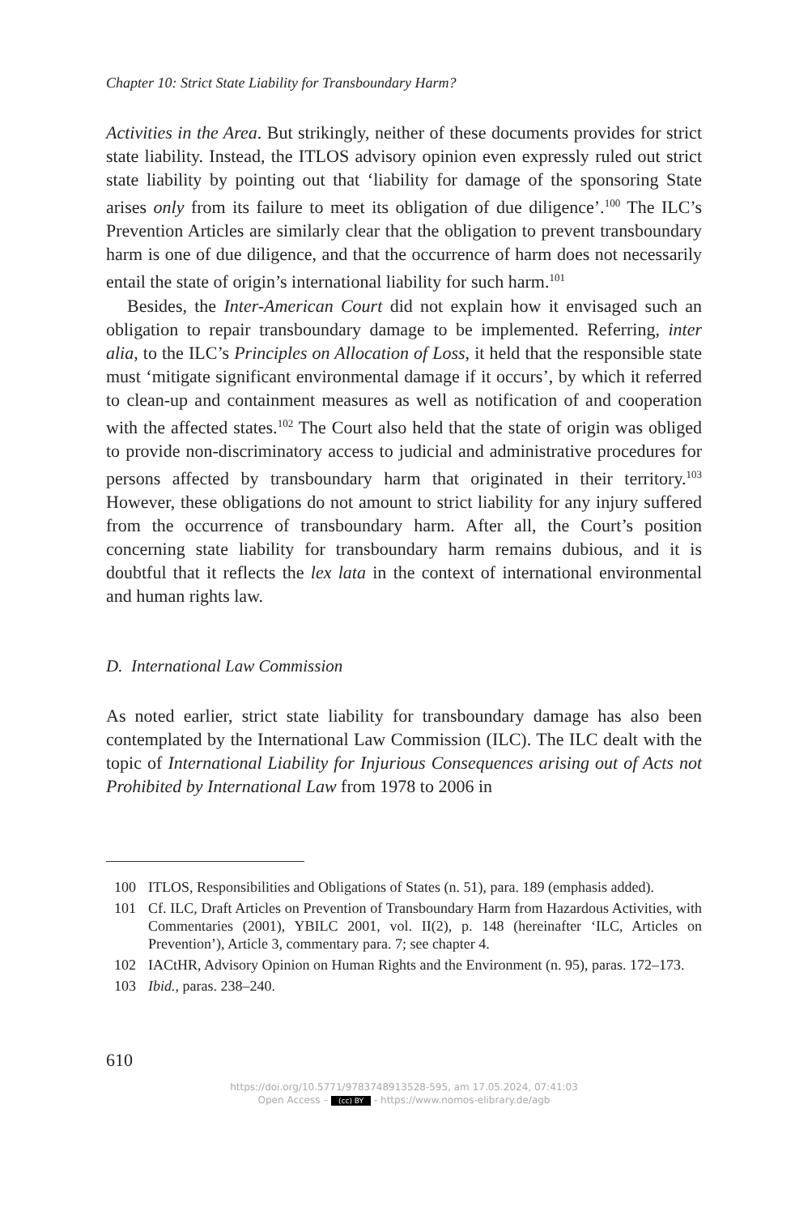Chapter 10: Strict State Liability for Transboundary Harm?
Activities in the Area. But strikingly, neither of these documents provides for strict state liability. Instead, the ITLOS advisory opinion even expressly ruled out strict state liability by pointing out that ‘liability for damage of the sponsoring State arises only from its failure to meet its obligation of due diligence’.<sup>100</sup> The ILC’s Prevention Articles are similarly clear that the obligation to prevent transboundary harm is one of due diligence, and that the occurrence of harm does not necessarily entail the state of origin’s international liability for such harm.<sup>101</sup>
Besides, the Inter-American Court did not explain how it envisaged such an obligation to repair transboundary damage to be implemented. Referring, inter alia, to the ILC’s Principles on Allocation of Loss, it held that the responsible state must ‘mitigate significant environmental damage if it occurs’, by which it referred to clean-up and containment measures as well as notification of and cooperation with the affected states.<sup>102</sup> The Court also held that the state of origin was obliged to provide non-discriminatory access to judicial and administrative procedures for persons affected by transboundary harm that originated in their territory.<sup>103</sup> However, these obligations do not amount to strict liability for any injury suffered from the occurrence of transboundary harm. After all, the Court’s position concerning state liability for transboundary harm remains dubious, and it is doubtful that it reflects the lex lata in the context of international environmental and human rights law.
D. International Law Commission
As noted earlier, strict state liability for transboundary damage has also been contemplated by the International Law Commission (ILC). The ILC dealt with the topic of International Liability for Injurious Consequences arising out of Acts not Prohibited by International Law from 1978 to 2006 in
100 ITLOS, Responsibilities and Obligations of States (n. 51), para. 189 (emphasis added).
101 Cf. ILC, Draft Articles on Prevention of Transboundary Harm from Hazardous Activities, with Commentaries (2001), YBILC 2001, vol. II(2), p. 148 (hereinafter ‘ILC, Articles on Prevention’), Article 3, commentary para. 7; see chapter 4.
102 IACtHR, Advisory Opinion on Human Rights and the Environment (n. 95), paras. 172–173.
103 Ibid., paras. 238–240.
610
https://doi.org/10.5771/9783748913528-595, am 17.05.2024, 07:41:03
Open Access – (cc) BY - https://www.nomos-elibrary.de/agb